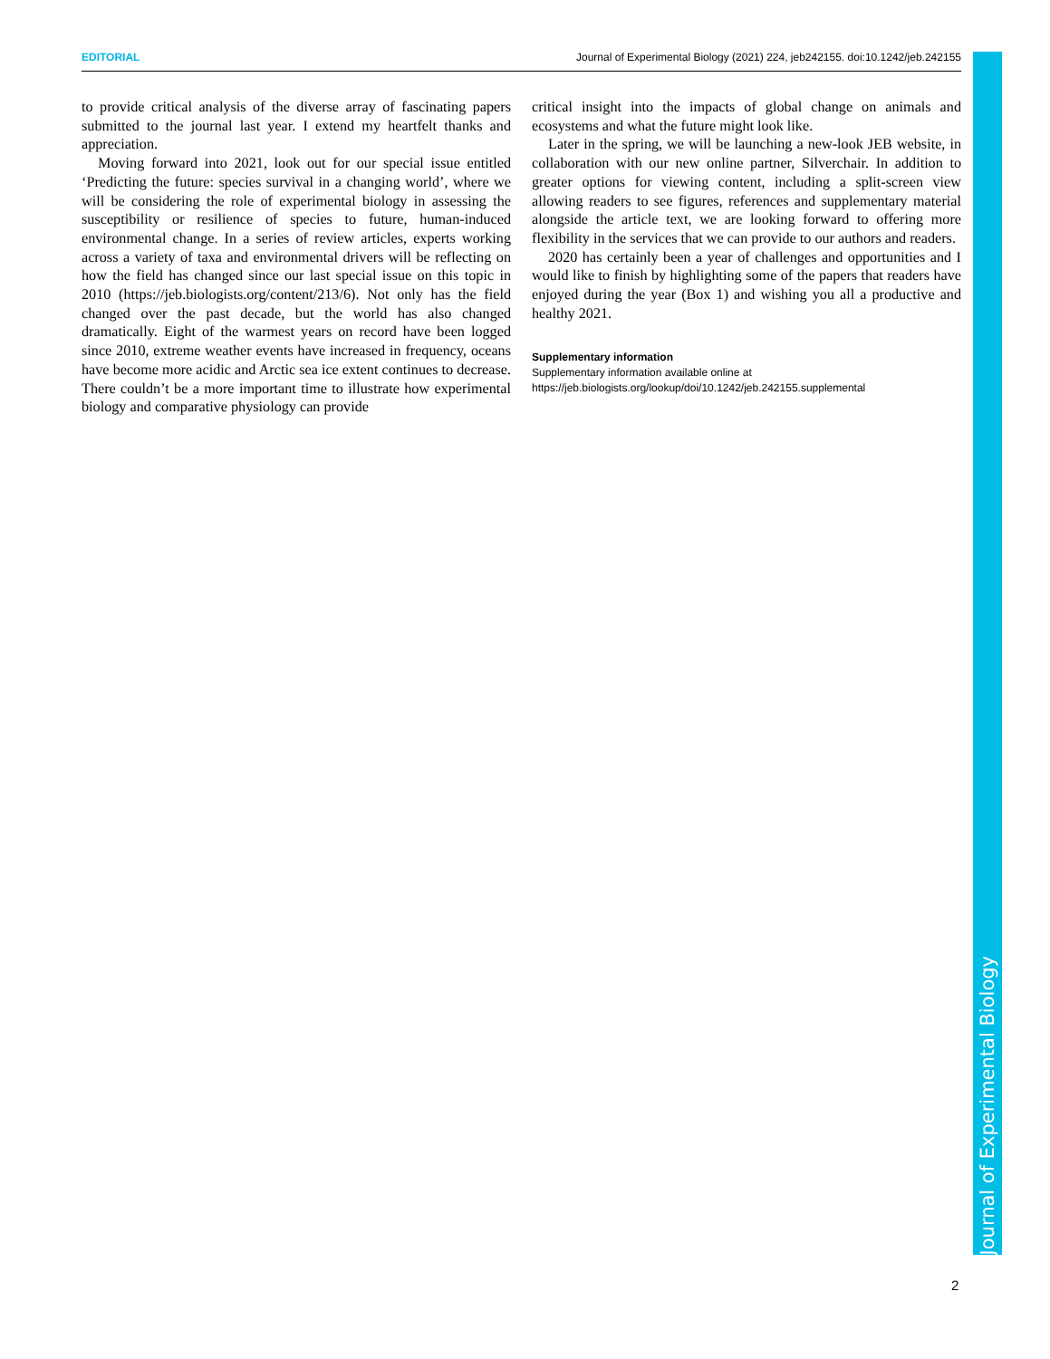EDITORIAL Journal of Experimental Biology (2021) 224, jeb242155. doi:10.1242/jeb.242155
to provide critical analysis of the diverse array of fascinating papers submitted to the journal last year. I extend my heartfelt thanks and appreciation.
Moving forward into 2021, look out for our special issue entitled ‘Predicting the future: species survival in a changing world’, where we will be considering the role of experimental biology in assessing the susceptibility or resilience of species to future, human-induced environmental change. In a series of review articles, experts working across a variety of taxa and environmental drivers will be reflecting on how the field has changed since our last special issue on this topic in 2010 (https://jeb.biologists.org/content/213/6). Not only has the field changed over the past decade, but the world has also changed dramatically. Eight of the warmest years on record have been logged since 2010, extreme weather events have increased in frequency, oceans have become more acidic and Arctic sea ice extent continues to decrease. There couldn’t be a more important time to illustrate how experimental biology and comparative physiology can provide
critical insight into the impacts of global change on animals and ecosystems and what the future might look like.
Later in the spring, we will be launching a new-look JEB website, in collaboration with our new online partner, Silverchair. In addition to greater options for viewing content, including a split-screen view allowing readers to see figures, references and supplementary material alongside the article text, we are looking forward to offering more flexibility in the services that we can provide to our authors and readers.
2020 has certainly been a year of challenges and opportunities and I would like to finish by highlighting some of the papers that readers have enjoyed during the year (Box 1) and wishing you all a productive and healthy 2021.
Supplementary information
Supplementary information available online at
https://jeb.biologists.org/lookup/doi/10.1242/jeb.242155.supplemental
Journal of Experimental Biology
2